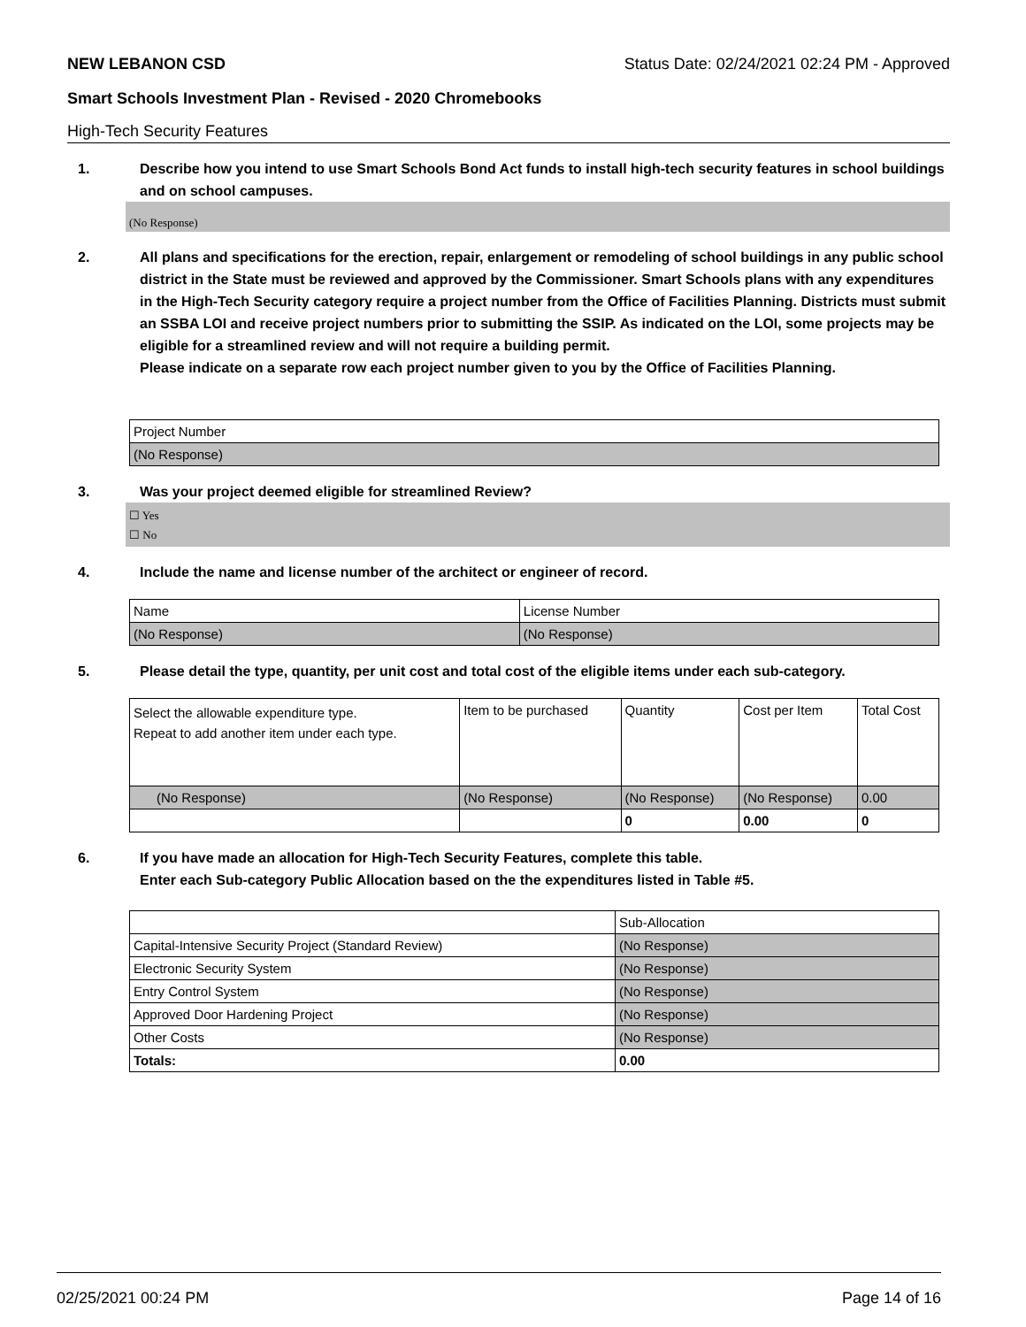NEW LEBANON CSD Status Date: 02/24/2021 02:24 PM - Approved
Smart Schools Investment Plan - Revised - 2020 Chromebooks
High-Tech Security Features
1. Describe how you intend to use Smart Schools Bond Act funds to install high-tech security features in school buildings and on school campuses.
(No Response)
2. All plans and specifications for the erection, repair, enlargement or remodeling of school buildings in any public school district in the State must be reviewed and approved by the Commissioner. Smart Schools plans with any expenditures in the High-Tech Security category require a project number from the Office of Facilities Planning. Districts must submit an SSBA LOI and receive project numbers prior to submitting the SSIP. As indicated on the LOI, some projects may be eligible for a streamlined review and will not require a building permit.
Please indicate on a separate row each project number given to you by the Office of Facilities Planning.
| Project Number |
| (No Response) |
3. Was your project deemed eligible for streamlined Review?
☐ Yes
☐ No
4. Include the name and license number of the architect or engineer of record.
| Name | License Number |
| (No Response) | (No Response) |
5. Please detail the type, quantity, per unit cost and total cost of the eligible items under each sub-category.
| Select the allowable expenditure type. Repeat to add another item under each type. | Item to be purchased | Quantity | Cost per Item | Total Cost |
| (No Response) | (No Response) | (No Response) | (No Response) | 0.00 |
| | | 0 | 0.00 | 0 |
6. If you have made an allocation for High-Tech Security Features, complete this table.
Enter each Sub-category Public Allocation based on the the expenditures listed in Table #5.
| | Sub-Allocation |
| Capital-Intensive Security Project (Standard Review) | (No Response) |
| Electronic Security System | (No Response) |
| Entry Control System | (No Response) |
| Approved Door Hardening Project | (No Response) |
| Other Costs | (No Response) |
| Totals: | 0.00 |
02/25/2021 00:24 PM Page 14 of 16